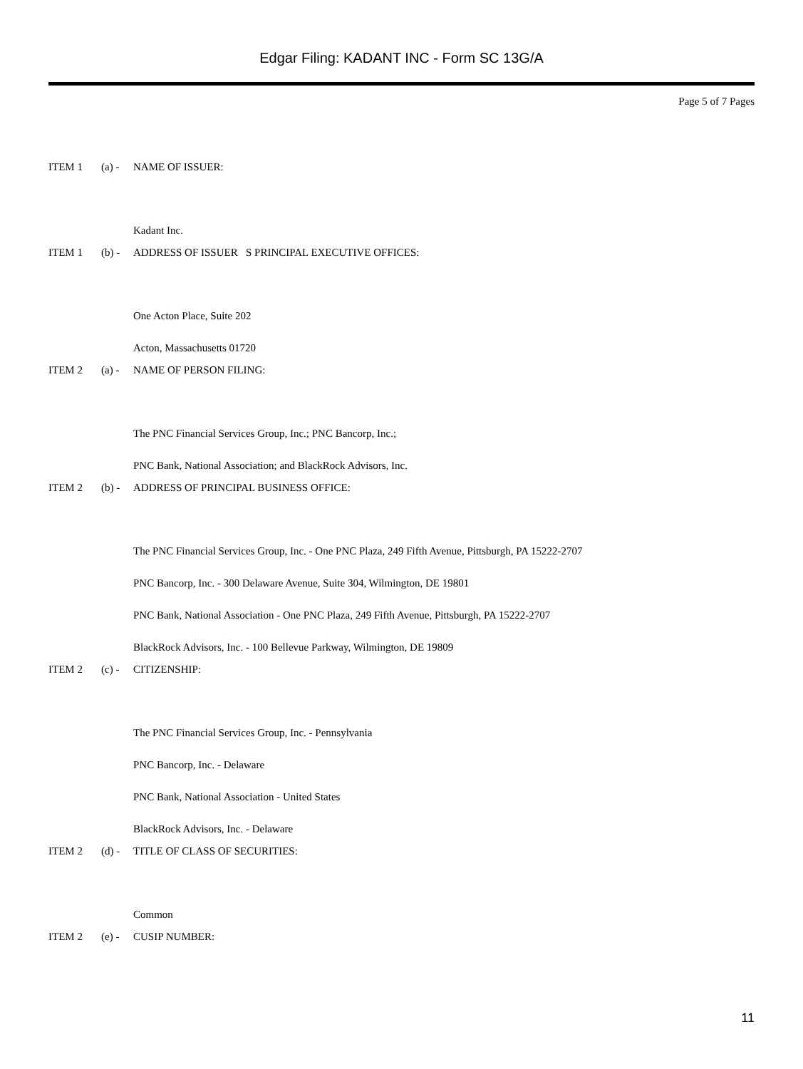Edgar Filing: KADANT INC - Form SC 13G/A
Page 5 of 7 Pages
ITEM 1 (a) - NAME OF ISSUER:
Kadant Inc.
ITEM 1 (b) - ADDRESS OF ISSUER S PRINCIPAL EXECUTIVE OFFICES:
One Acton Place, Suite 202
Acton, Massachusetts 01720
ITEM 2 (a) - NAME OF PERSON FILING:
The PNC Financial Services Group, Inc.; PNC Bancorp, Inc.;
PNC Bank, National Association; and BlackRock Advisors, Inc.
ITEM 2 (b) - ADDRESS OF PRINCIPAL BUSINESS OFFICE:
The PNC Financial Services Group, Inc. - One PNC Plaza, 249 Fifth Avenue, Pittsburgh, PA 15222-2707
PNC Bancorp, Inc. - 300 Delaware Avenue, Suite 304, Wilmington, DE 19801
PNC Bank, National Association - One PNC Plaza, 249 Fifth Avenue, Pittsburgh, PA 15222-2707
BlackRock Advisors, Inc. - 100 Bellevue Parkway, Wilmington, DE 19809
ITEM 2 (c) - CITIZENSHIP:
The PNC Financial Services Group, Inc. - Pennsylvania
PNC Bancorp, Inc. - Delaware
PNC Bank, National Association - United States
BlackRock Advisors, Inc. - Delaware
ITEM 2 (d) - TITLE OF CLASS OF SECURITIES:
Common
ITEM 2 (e) - CUSIP NUMBER:
11